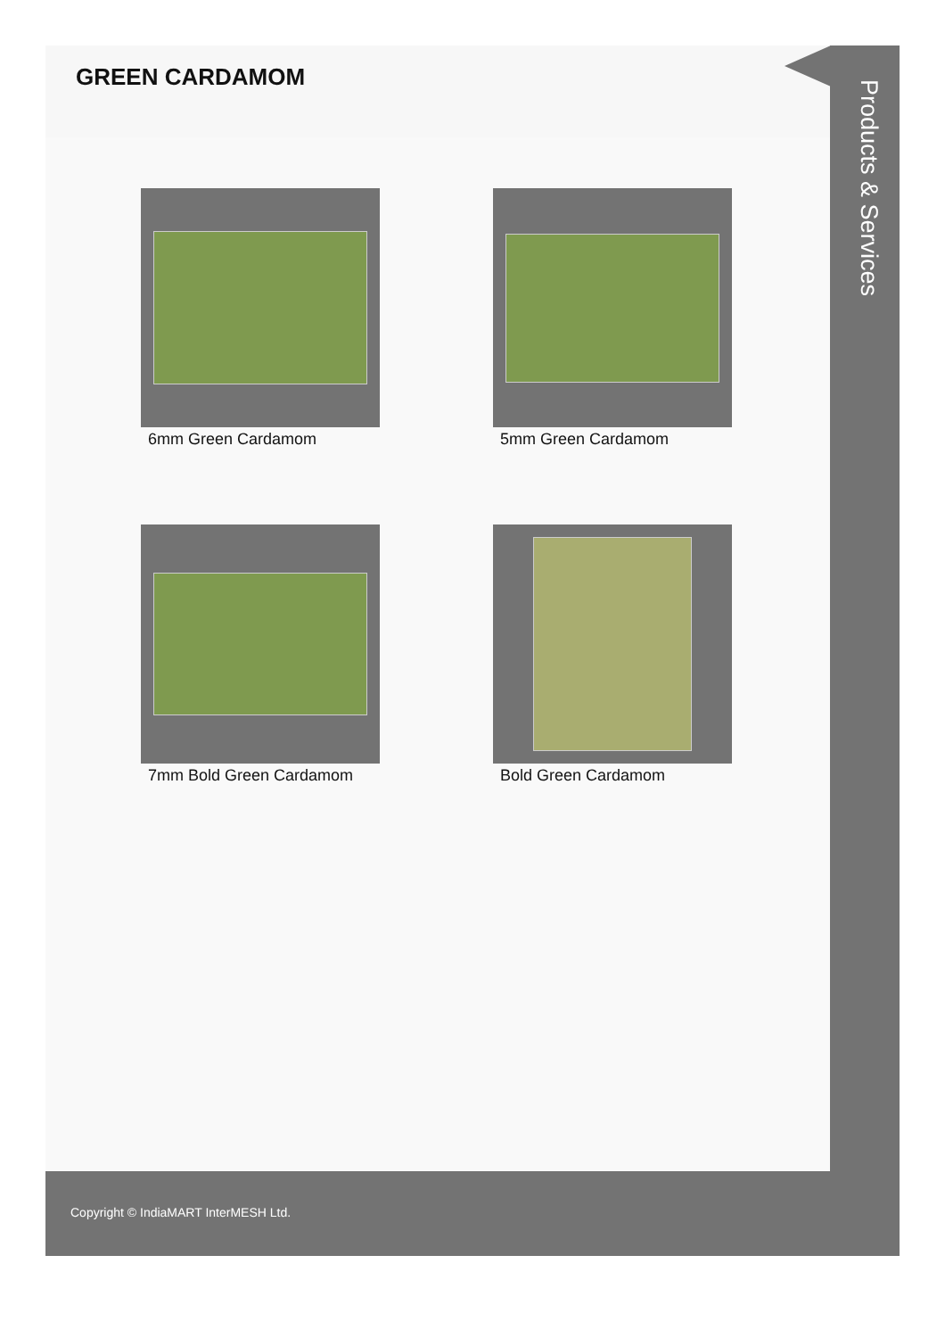GREEN CARDAMOM
6mm Green Cardamom
5mm Green Cardamom
7mm Bold Green Cardamom
Bold Green Cardamom
Products & Services
Copyright © IndiaMART InterMESH Ltd.